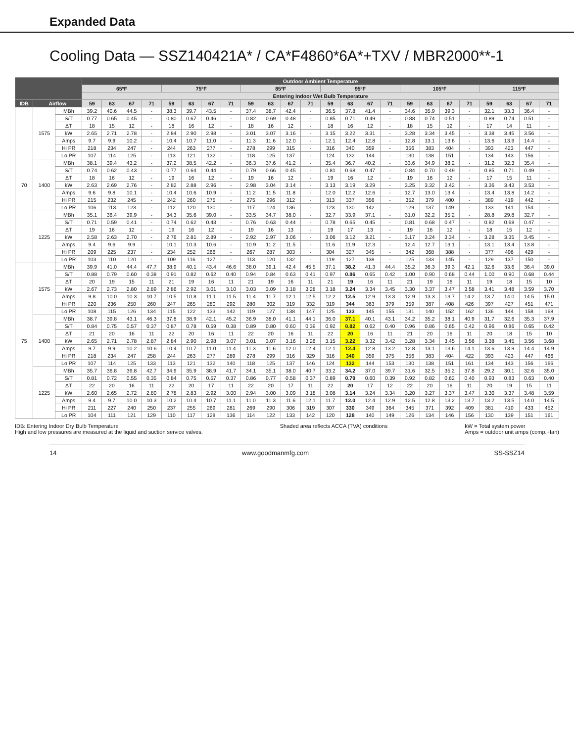Expanded Data
Cooling Data — SSZ140421A* / CA*F4860*6A*+TXV / MBR2000**-1
| | | | Outdoor Ambient Temperature | | | | | | | | | | | | | | | | | | | | | | | |
| --- | --- | --- | --- | --- | --- | --- | --- | --- | --- | --- | --- | --- | --- | --- | --- | --- | --- | --- | --- | --- | --- | --- | --- | --- | --- | --- |
| | | | 65ºF | | | | 75ºF | | | | 85ºF | | | | 95ºF | | | | 105ºF | | | | 115ºF | | | |
| | | | Entering Indoor Wet Bulb Temperature | | | | | | | | | | | | | | | | | | | | | | | |
| IDB | Airflow | | 59 | 63 | 67 | 71 | 59 | 63 | 67 | 71 | 59 | 63 | 67 | 71 | 59 | 63 | 67 | 71 | 59 | 63 | 67 | 71 | 59 | 63 | 67 | 71 |
| 70 | 1575 | MBh | 39.2 | 40.6 | 44.5 | - | 38.3 | 39.7 | 43.5 | - | 37.4 | 38.7 | 42.4 | - | 36.5 | 37.8 | 41.4 | - | 34.6 | 35.9 | 39.3 | - | 32.1 | 33.3 | 36.4 | - |
| | | S/T | 0.77 | 0.65 | 0.45 | - | 0.80 | 0.67 | 0.46 | - | 0.82 | 0.69 | 0.48 | - | 0.85 | 0.71 | 0.49 | - | 0.88 | 0.74 | 0.51 | - | 0.89 | 0.74 | 0.51 | - |
| | | ΔT | 18 | 15 | 12 | - | 18 | 16 | 12 | - | 18 | 16 | 12 | - | 18 | 16 | 12 | - | 18 | 15 | 12 | - | 17 | 14 | 11 | - |
| | | kW | 2.65 | 2.71 | 2.78 | - | 2.84 | 2.90 | 2.98 | - | 3.01 | 3.07 | 3.16 | - | 3.15 | 3.22 | 3.31 | - | 3.28 | 3.34 | 3.45 | - | 3.38 | 3.45 | 3.56 | - |
| | | Amps | 9.7 | 9.9 | 10.2 | - | 10.4 | 10.7 | 11.0 | - | 11.3 | 11.6 | 12.0 | - | 12.1 | 12.4 | 12.8 | - | 12.8 | 13.1 | 13.6 | - | 13.6 | 13.9 | 14.4 | - |
| | | Hi PR | 218 | 234 | 247 | - | 244 | 263 | 277 | - | 278 | 299 | 315 | - | 316 | 340 | 359 | - | 356 | 383 | 404 | - | 393 | 423 | 447 | - |
| | | Lo PR | 107 | 114 | 125 | - | 113 | 121 | 132 | - | 118 | 125 | 137 | - | 124 | 132 | 144 | - | 130 | 138 | 151 | - | 134 | 143 | 156 | - |
| | 1400 | MBh | 38.1 | 39.4 | 43.2 | - | 37.2 | 38.5 | 42.2 | - | 36.3 | 37.6 | 41.2 | - | 35.4 | 36.7 | 40.2 | - | 33.6 | 34.9 | 38.2 | - | 31.2 | 32.3 | 35.4 | - |
| | | S/T | 0.74 | 0.62 | 0.43 | - | 0.77 | 0.64 | 0.44 | - | 0.79 | 0.66 | 0.45 | - | 0.81 | 0.68 | 0.47 | - | 0.84 | 0.70 | 0.49 | - | 0.85 | 0.71 | 0.49 | - |
| | | ΔT | 18 | 16 | 12 | - | 19 | 16 | 12 | - | 19 | 16 | 12 | - | 19 | 16 | 12 | - | 19 | 16 | 12 | - | 17 | 15 | 11 | - |
| | | kW | 2.63 | 2.69 | 2.76 | - | 2.82 | 2.88 | 2.96 | - | 2.98 | 3.04 | 3.14 | - | 3.13 | 3.19 | 3.29 | - | 3.25 | 3.32 | 3.42 | - | 3.36 | 3.43 | 3.53 | - |
| | | Amps | 9.6 | 9.8 | 10.1 | - | 10.4 | 10.6 | 10.9 | - | 11.2 | 11.5 | 11.8 | - | 12.0 | 12.2 | 12.6 | - | 12.7 | 13.0 | 13.4 | - | 13.4 | 13.8 | 14.2 | - |
| | | Hi PR | 215 | 232 | 245 | - | 242 | 260 | 275 | - | 275 | 296 | 312 | - | 313 | 337 | 356 | - | 352 | 379 | 400 | - | 389 | 419 | 442 | - |
| | | Lo PR | 106 | 113 | 123 | - | 112 | 120 | 130 | - | 117 | 124 | 136 | - | 123 | 130 | 142 | - | 129 | 137 | 149 | - | 133 | 141 | 154 | - |
| | 1225 | MBh | 35.1 | 36.4 | 39.9 | - | 34.3 | 35.6 | 39.0 | - | 33.5 | 34.7 | 38.0 | - | 32.7 | 33.9 | 37.1 | - | 31.0 | 32.2 | 35.2 | - | 28.8 | 29.8 | 32.7 | - |
| | | S/T | 0.71 | 0.59 | 0.41 | - | 0.74 | 0.62 | 0.43 | - | 0.76 | 0.63 | 0.44 | - | 0.78 | 0.65 | 0.45 | - | 0.81 | 0.68 | 0.47 | - | 0.82 | 0.68 | 0.47 | - |
| | | ΔT | 19 | 16 | 12 | - | 19 | 16 | 12 | - | 19 | 16 | 13 | - | 19 | 17 | 13 | - | 19 | 16 | 12 | - | 18 | 15 | 12 | - |
| | | kW | 2.58 | 2.63 | 2.70 | - | 2.76 | 2.81 | 2.89 | - | 2.92 | 2.97 | 3.06 | - | 3.06 | 3.12 | 3.21 | - | 3.17 | 3.24 | 3.34 | - | 3.28 | 3.35 | 3.45 | - |
| | | Amps | 9.4 | 9.6 | 9.9 | - | 10.1 | 10.3 | 10.6 | - | 10.9 | 11.2 | 11.5 | - | 11.6 | 11.9 | 12.3 | - | 12.4 | 12.7 | 13.1 | - | 13.1 | 13.4 | 13.8 | - |
| | | Hi PR | 209 | 225 | 237 | - | 234 | 252 | 266 | - | 267 | 287 | 303 | - | 304 | 327 | 345 | - | 342 | 368 | 388 | - | 377 | 406 | 429 | - |
| | | Lo PR | 103 | 110 | 120 | - | 109 | 116 | 127 | - | 113 | 120 | 132 | - | 119 | 127 | 138 | - | 125 | 133 | 145 | - | 129 | 137 | 150 | - |
| 75 | 1575 | MBh | 39.9 | 41.0 | 44.4 | 47.7 | 38.9 | 40.1 | 43.4 | 46.6 | 38.0 | 39.1 | 42.4 | 45.5 | 37.1 | 38.2 | 41.3 | 44.4 | 35.2 | 36.3 | 39.3 | 42.1 | 32.6 | 33.6 | 36.4 | 39.0 |
| | | S/T | 0.88 | 0.79 | 0.60 | 0.38 | 0.91 | 0.82 | 0.62 | 0.40 | 0.94 | 0.84 | 0.63 | 0.41 | 0.97 | 0.86 | 0.65 | 0.42 | 1.00 | 0.90 | 0.68 | 0.44 | 1.00 | 0.90 | 0.68 | 0.44 |
| | | ΔT | 20 | 19 | 15 | 11 | 21 | 19 | 16 | 11 | 21 | 19 | 16 | 11 | 21 | 19 | 16 | 11 | 21 | 19 | 16 | 11 | 19 | 18 | 15 | 10 |
| | | kW | 2.67 | 2.73 | 2.80 | 2.89 | 2.86 | 2.92 | 3.01 | 3.10 | 3.03 | 3.09 | 3.18 | 3.28 | 3.18 | 3.24 | 3.34 | 3.45 | 3.30 | 3.37 | 3.47 | 3.58 | 3.41 | 3.48 | 3.59 | 3.70 |
| | | Amps | 9.8 | 10.0 | 10.3 | 10.7 | 10.5 | 10.8 | 11.1 | 11.5 | 11.4 | 11.7 | 12.1 | 12.5 | 12.2 | 12.5 | 12.9 | 13.3 | 12.9 | 13.3 | 13.7 | 14.2 | 13.7 | 14.0 | 14.5 | 15.0 |
| | | Hi PR | 220 | 236 | 250 | 260 | 247 | 265 | 280 | 292 | 280 | 302 | 319 | 332 | 319 | 344 | 363 | 379 | 359 | 387 | 408 | 426 | 397 | 427 | 451 | 471 |
| | | Lo PR | 108 | 115 | 126 | 134 | 115 | 122 | 133 | 142 | 119 | 127 | 138 | 147 | 125 | 133 | 145 | 155 | 131 | 140 | 152 | 162 | 136 | 144 | 158 | 168 |
| | 1400 | MBh | 38.7 | 39.8 | 43.1 | 46.3 | 37.8 | 38.9 | 42.1 | 45.2 | 36.9 | 38.0 | 41.1 | 44.1 | 36.0 | 37.1 | 40.1 | 43.1 | 34.2 | 35.2 | 38.1 | 40.9 | 31.7 | 32.6 | 35.3 | 37.9 |
| | | S/T | 0.84 | 0.75 | 0.57 | 0.37 | 0.87 | 0.78 | 0.59 | 0.38 | 0.89 | 0.80 | 0.60 | 0.39 | 0.92 | 0.82 | 0.62 | 0.40 | 0.96 | 0.86 | 0.65 | 0.42 | 0.96 | 0.86 | 0.65 | 0.42 |
| | | ΔT | 21 | 20 | 16 | 11 | 22 | 20 | 16 | 11 | 22 | 20 | 16 | 11 | 22 | 20 | 16 | 11 | 21 | 20 | 16 | 11 | 20 | 18 | 15 | 10 |
| | | kW | 2.65 | 2.71 | 2.78 | 2.87 | 2.84 | 2.90 | 2.98 | 3.07 | 3.01 | 3.07 | 3.16 | 3.26 | 3.15 | 3.22 | 3.32 | 3.42 | 3.28 | 3.34 | 3.45 | 3.56 | 3.38 | 3.45 | 3.56 | 3.68 |
| | | Amps | 9.7 | 9.9 | 10.2 | 10.6 | 10.4 | 10.7 | 11.0 | 11.4 | 11.3 | 11.6 | 12.0 | 12.4 | 12.1 | 12.4 | 12.8 | 13.2 | 12.8 | 13.1 | 13.6 | 14.1 | 13.6 | 13.9 | 14.4 | 14.9 |
| | | Hi PR | 218 | 234 | 247 | 258 | 244 | 263 | 277 | 289 | 278 | 299 | 316 | 329 | 316 | 340 | 359 | 375 | 356 | 383 | 404 | 422 | 393 | 423 | 447 | 466 |
| | | Lo PR | 107 | 114 | 125 | 133 | 113 | 121 | 132 | 140 | 118 | 125 | 137 | 146 | 124 | 132 | 144 | 153 | 130 | 138 | 151 | 161 | 134 | 143 | 156 | 166 |
| | 1225 | MBh | 35.7 | 36.8 | 39.8 | 42.7 | 34.9 | 35.9 | 38.9 | 41.7 | 34.1 | 35.1 | 38.0 | 40.7 | 33.2 | 34.2 | 37.0 | 39.7 | 31.6 | 32.5 | 35.2 | 37.8 | 29.2 | 30.1 | 32.6 | 35.0 |
| | | S/T | 0.81 | 0.72 | 0.55 | 0.35 | 0.84 | 0.75 | 0.57 | 0.37 | 0.86 | 0.77 | 0.58 | 0.37 | 0.89 | 0.79 | 0.60 | 0.39 | 0.92 | 0.82 | 0.62 | 0.40 | 0.93 | 0.83 | 0.63 | 0.40 |
| | | ΔT | 22 | 20 | 16 | 11 | 22 | 20 | 17 | 11 | 22 | 20 | 17 | 11 | 22 | 20 | 17 | 12 | 22 | 20 | 16 | 11 | 20 | 19 | 15 | 11 |
| | | kW | 2.60 | 2.65 | 2.72 | 2.80 | 2.78 | 2.83 | 2.92 | 3.00 | 2.94 | 3.00 | 3.09 | 3.18 | 3.08 | 3.14 | 3.24 | 3.34 | 3.20 | 3.27 | 3.37 | 3.47 | 3.30 | 3.37 | 3.48 | 3.59 |
| | | Amps | 9.4 | 9.7 | 10.0 | 10.3 | 10.2 | 10.4 | 10.7 | 11.1 | 11.0 | 11.3 | 11.6 | 12.1 | 11.7 | 12.0 | 12.4 | 12.9 | 12.5 | 12.8 | 13.2 | 13.7 | 13.2 | 13.5 | 14.0 | 14.5 |
| | | Hi PR | 211 | 227 | 240 | 250 | 237 | 255 | 269 | 281 | 269 | 290 | 306 | 319 | 307 | 330 | 349 | 364 | 345 | 371 | 392 | 409 | 381 | 410 | 433 | 452 |
| | | Lo PR | 104 | 111 | 121 | 129 | 110 | 117 | 128 | 136 | 114 | 122 | 133 | 142 | 120 | 128 | 140 | 149 | 126 | 134 | 146 | 156 | 130 | 139 | 151 | 161 |
IDB: Entering Indoor Dry Bulb Temperature
High and low pressures are measured at the liquid and suction service valves.
Shaded area reflects ACCA (TVA) conditions
kW = Total system power
Amps = outdoor unit amps (comp.+fan)
14 www.goodmanmfg.com SS-SSZ14